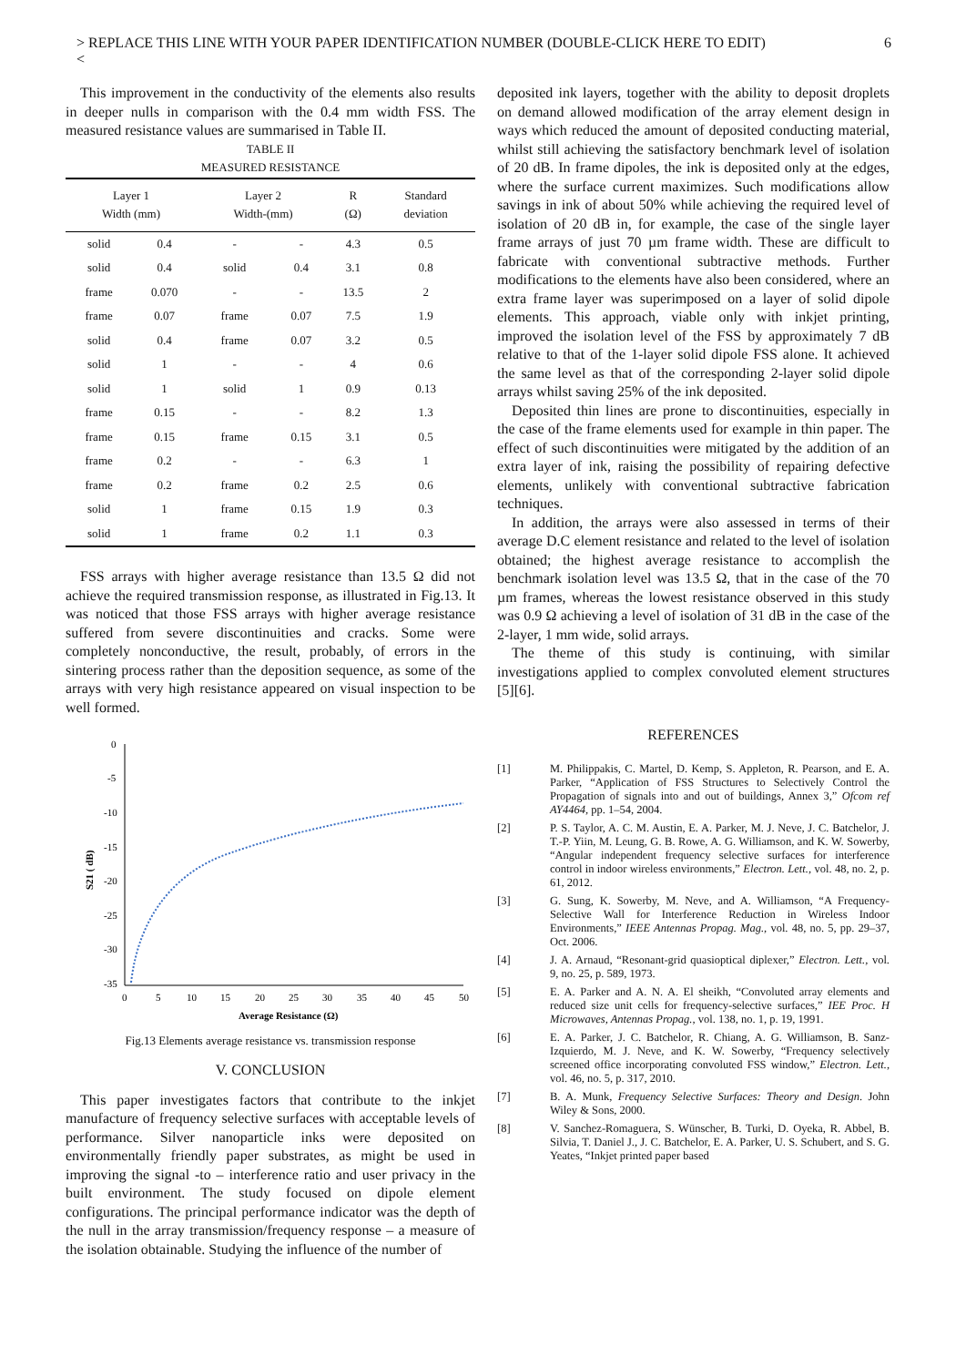> REPLACE THIS LINE WITH YOUR PAPER IDENTIFICATION NUMBER (DOUBLE-CLICK HERE TO EDIT)
< 6
This improvement in the conductivity of the elements also results in deeper nulls in comparison with the 0.4 mm width FSS. The measured resistance values are summarised in Table II.
TABLE II
MEASURED RESISTANCE
| Layer 1 Width (mm) | | Layer 2 Width-(mm) | | R (Ω) | Standard deviation |
| --- | --- | --- | --- | --- | --- |
| solid | 0.4 | - | - | 4.3 | 0.5 |
| solid | 0.4 | solid | 0.4 | 3.1 | 0.8 |
| frame | 0.070 | - | - | 13.5 | 2 |
| frame | 0.07 | frame | 0.07 | 7.5 | 1.9 |
| solid | 0.4 | frame | 0.07 | 3.2 | 0.5 |
| solid | 1 | - | - | 4 | 0.6 |
| solid | 1 | solid | 1 | 0.9 | 0.13 |
| frame | 0.15 | - | - | 8.2 | 1.3 |
| frame | 0.15 | frame | 0.15 | 3.1 | 0.5 |
| frame | 0.2 | - | - | 6.3 | 1 |
| frame | 0.2 | frame | 0.2 | 2.5 | 0.6 |
| solid | 1 | frame | 0.15 | 1.9 | 0.3 |
| solid | 1 | frame | 0.2 | 1.1 | 0.3 |
FSS arrays with higher average resistance than 13.5 Ω did not achieve the required transmission response, as illustrated in Fig.13. It was noticed that those FSS arrays with higher average resistance suffered from severe discontinuities and cracks. Some were completely nonconductive, the result, probably, of errors in the sintering process rather than the deposition sequence, as some of the arrays with very high resistance appeared on visual inspection to be well formed.
0
-5
-10
-15
-20
-25
-30
-35
0
5
10
15
20
25
30
35
40
45
50
Average Resistance (Ω)
S21 ( dB)
Fig.13 Elements average resistance vs. transmission response
V. CONCLUSION
This paper investigates factors that contribute to the inkjet manufacture of frequency selective surfaces with acceptable levels of performance. Silver nanoparticle inks were deposited on environmentally friendly paper substrates, as might be used in improving the signal -to – interference ratio and user privacy in the built environment. The study focused on dipole element configurations. The principal performance indicator was the depth of the null in the array transmission/frequency response – a measure of the isolation obtainable. Studying the influence of the number of
deposited ink layers, together with the ability to deposit droplets on demand allowed modification of the array element design in ways which reduced the amount of deposited conducting material, whilst still achieving the satisfactory benchmark level of isolation of 20 dB. In frame dipoles, the ink is deposited only at the edges, where the surface current maximizes. Such modifications allow savings in ink of about 50% while achieving the required level of isolation of 20 dB in, for example, the case of the single layer frame arrays of just 70 µm frame width. These are difficult to fabricate with conventional subtractive methods. Further modifications to the elements have also been considered, where an extra frame layer was superimposed on a layer of solid dipole elements. This approach, viable only with inkjet printing, improved the isolation level of the FSS by approximately 7 dB relative to that of the 1-layer solid dipole FSS alone. It achieved the same level as that of the corresponding 2-layer solid dipole arrays whilst saving 25% of the ink deposited.
Deposited thin lines are prone to discontinuities, especially in the case of the frame elements used for example in thin paper. The effect of such discontinuities were mitigated by the addition of an extra layer of ink, raising the possibility of repairing defective elements, unlikely with conventional subtractive fabrication techniques.
In addition, the arrays were also assessed in terms of their average D.C element resistance and related to the level of isolation obtained; the highest average resistance to accomplish the benchmark isolation level was 13.5 Ω, that in the case of the 70 µm frames, whereas the lowest resistance observed in this study was 0.9 Ω achieving a level of isolation of 31 dB in the case of the 2-layer, 1 mm wide, solid arrays.
The theme of this study is continuing, with similar investigations applied to complex convoluted element structures [5][6].
REFERENCES
[1] M. Philippakis, C. Martel, D. Kemp, S. Appleton, R. Pearson, and E. A. Parker, “Application of FSS Structures to Selectively Control the Propagation of signals into and out of buildings, Annex 3,” Ofcom ref AY4464, pp. 1–54, 2004.
[2] P. S. Taylor, A. C. M. Austin, E. A. Parker, M. J. Neve, J. C. Batchelor, J. T.-P. Yiin, M. Leung, G. B. Rowe, A. G. Williamson, and K. W. Sowerby, “Angular independent frequency selective surfaces for interference control in indoor wireless environments,” Electron. Lett., vol. 48, no. 2, p. 61, 2012.
[3] G. Sung, K. Sowerby, M. Neve, and A. Williamson, “A Frequency-Selective Wall for Interference Reduction in Wireless Indoor Environments,” IEEE Antennas Propag. Mag., vol. 48, no. 5, pp. 29–37, Oct. 2006.
[4] J. A. Arnaud, “Resonant-grid quasioptical diplexer,” Electron. Lett., vol. 9, no. 25, p. 589, 1973.
[5] E. A. Parker and A. N. A. El sheikh, “Convoluted array elements and reduced size unit cells for frequency-selective surfaces,” IEE Proc. H Microwaves, Antennas Propag., vol. 138, no. 1, p. 19, 1991.
[6] E. A. Parker, J. C. Batchelor, R. Chiang, A. G. Williamson, B. Sanz-Izquierdo, M. J. Neve, and K. W. Sowerby, “Frequency selectively screened office incorporating convoluted FSS window,” Electron. Lett., vol. 46, no. 5, p. 317, 2010.
[7] B. A. Munk, Frequency Selective Surfaces: Theory and Design. John Wiley & Sons, 2000.
[8] V. Sanchez-Romaguera, S. Wünscher, B. Turki, D. Oyeka, R. Abbel, B. Silvia, T. Daniel J., J. C. Batchelor, E. A. Parker, U. S. Schubert, and S. G. Yeates, “Inkjet printed paper based